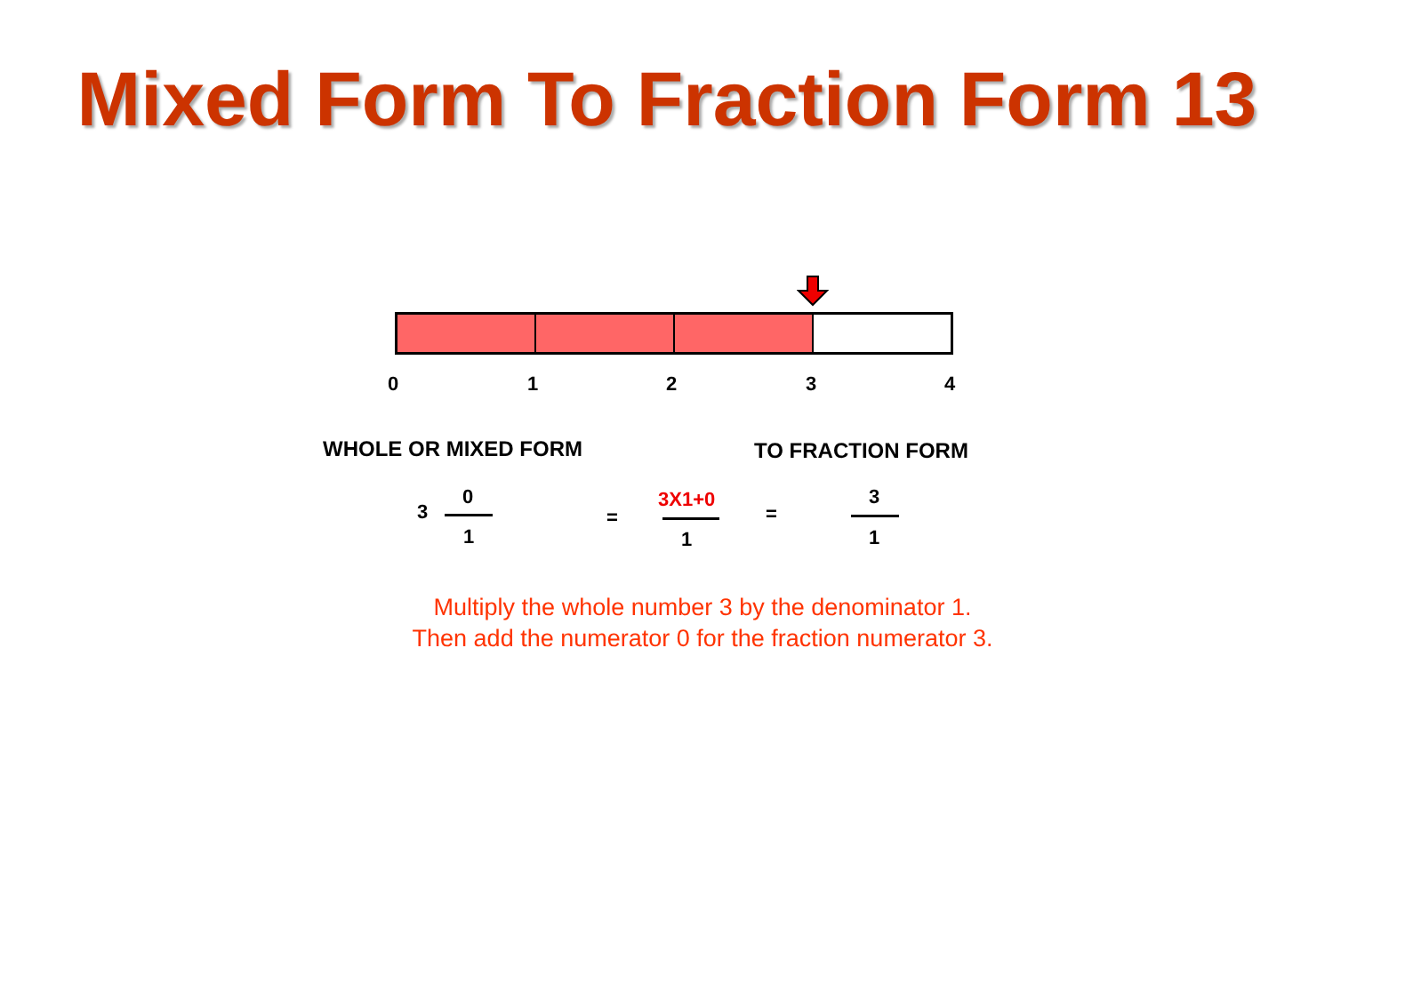Mixed Form To Fraction Form 13
0 1 2 3 4
WHOLE OR MIXED FORM TO FRACTION FORM
3
0
1
=
3X1+0
1
=
3
1
Multiply the whole number 3 by the denominator 1.
Then add the numerator 0 for the fraction numerator 3.